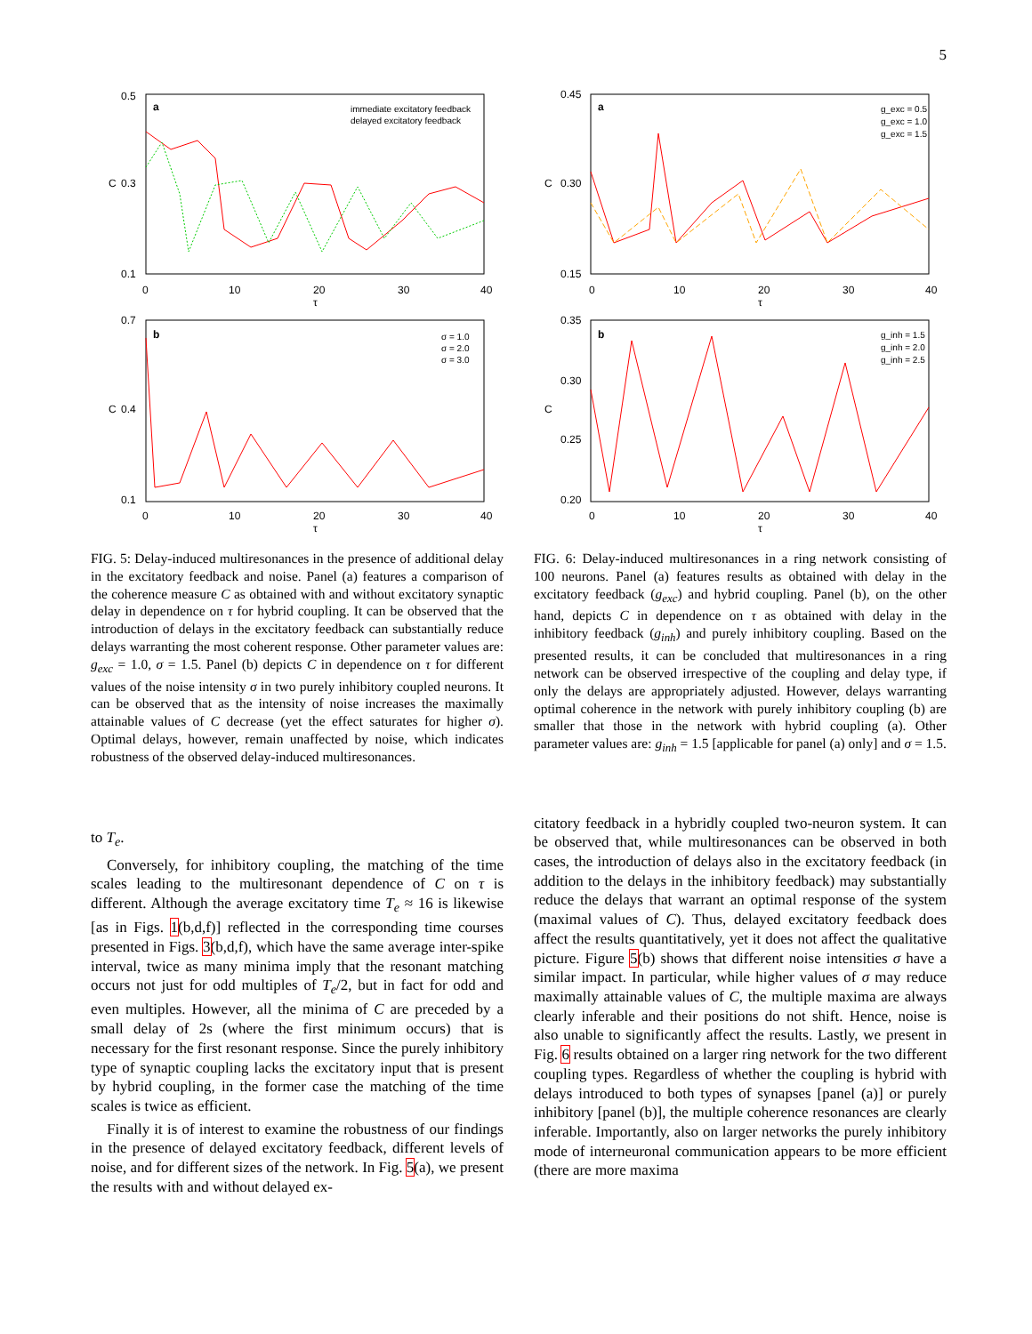5
a
immediate excitatory feedback
delayed excitatory feedback
0.5
0.3
0.1
0
10
20
30
40
τ
C
b
σ = 1.0
σ = 2.0
σ = 3.0
0.7
0.4
0.1
0
10
20
30
40
τ
C
a
g_exc = 0.5
g_exc = 1.0
g_exc = 1.5
0.45
0.30
0.15
0
10
20
30
40
τ
C
b
g_inh = 1.5
g_inh = 2.0
g_inh = 2.5
0.35
0.30
0.25
0.20
0
10
20
30
40
τ
C
FIG. 5: Delay-induced multiresonances in the presence of additional delay in the excitatory feedback and noise. Panel (a) features a comparison of the coherence measure C as obtained with and without excitatory synaptic delay in dependence on τ for hybrid coupling. It can be observed that the introduction of delays in the excitatory feedback can substantially reduce delays warranting the most coherent response. Other parameter values are: g<sub>exc</sub> = 1.0, σ = 1.5. Panel (b) depicts C in dependence on τ for different values of the noise intensity σ in two purely inhibitory coupled neurons. It can be observed that as the intensity of noise increases the maximally attainable values of C decrease (yet the effect saturates for higher σ). Optimal delays, however, remain unaffected by noise, which indicates robustness of the observed delay-induced multiresonances.
FIG. 6: Delay-induced multiresonances in a ring network consisting of 100 neurons. Panel (a) features results as obtained with delay in the excitatory feedback (g<sub>exc</sub>) and hybrid coupling. Panel (b), on the other hand, depicts C in dependence on τ as obtained with delay in the inhibitory feedback (g<sub>inh</sub>) and purely inhibitory coupling. Based on the presented results, it can be concluded that multiresonances in a ring network can be observed irrespective of the coupling and delay type, if only the delays are appropriately adjusted. However, delays warranting optimal coherence in the network with purely inhibitory coupling (b) are smaller that those in the network with hybrid coupling (a). Other parameter values are: g<sub>inh</sub> = 1.5 [applicable for panel (a) only] and σ = 1.5.
to T<sub>e</sub>.
Conversely, for inhibitory coupling, the matching of the time scales leading to the multiresonant dependence of C on τ is different. Although the average excitatory time T<sub>e</sub> ≈ 16 is likewise [as in Figs. 1(b,d,f)] reflected in the corresponding time courses presented in Figs. 3(b,d,f), which have the same average inter-spike interval, twice as many minima imply that the resonant matching occurs not just for odd multiples of T<sub>e</sub>/2, but in fact for odd and even multiples. However, all the minima of C are preceded by a small delay of 2s (where the first minimum occurs) that is necessary for the first resonant response. Since the purely inhibitory type of synaptic coupling lacks the excitatory input that is present by hybrid coupling, in the former case the matching of the time scales is twice as efficient.
Finally it is of interest to examine the robustness of our findings in the presence of delayed excitatory feedback, different levels of noise, and for different sizes of the network. In Fig. 5(a), we present the results with and without delayed ex-
citatory feedback in a hybridly coupled two-neuron system. It can be observed that, while multiresonances can be observed in both cases, the introduction of delays also in the excitatory feedback (in addition to the delays in the inhibitory feedback) may substantially reduce the delays that warrant an optimal response of the system (maximal values of C). Thus, delayed excitatory feedback does affect the results quantitatively, yet it does not affect the qualitative picture. Figure 5(b) shows that different noise intensities σ have a similar impact. In particular, while higher values of σ may reduce maximally attainable values of C, the multiple maxima are always clearly inferable and their positions do not shift. Hence, noise is also unable to significantly affect the results. Lastly, we present in Fig. 6 results obtained on a larger ring network for the two different coupling types. Regardless of whether the coupling is hybrid with delays introduced to both types of synapses [panel (a)] or purely inhibitory [panel (b)], the multiple coherence resonances are clearly inferable. Importantly, also on larger networks the purely inhibitory mode of interneuronal communication appears to be more efficient (there are more maxima